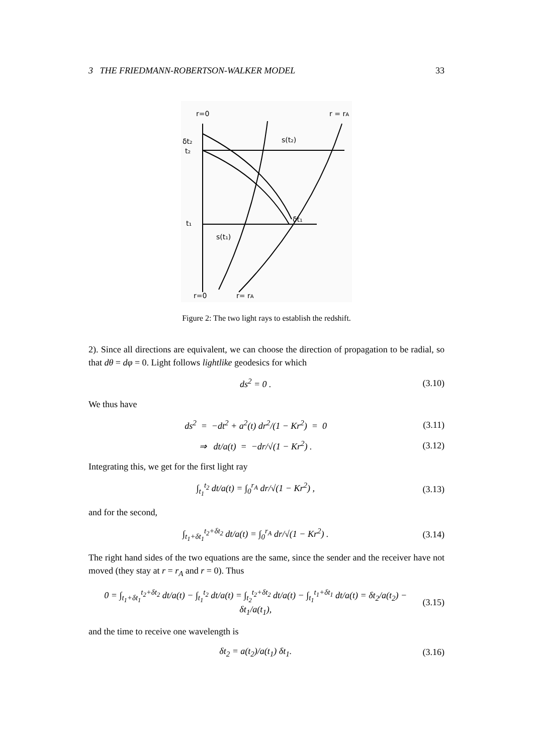3 THE FRIEDMANN-ROBERTSON-WALKER MODEL 33
r=0
r = rA
δt₂
t₂
s(t₂)
t₁
s(t₁)
δt₁
r=0
r= rA
Figure 2: The two light rays to establish the redshift.
2). Since all directions are equivalent, we can choose the direction of propagation to be radial, so that dθ = dφ = 0. Light follows lightlike geodesics for which
ds<sup>2</sup> = 0 . (3.10)
We thus have
ds<sup>2</sup> = −dt<sup>2</sup> + a<sup>2</sup>(t) dr<sup>2</sup>/(1 − Kr<sup>2</sup>) = 0 (3.11)
⇒ dt/a(t) = −dr/√(1 − Kr<sup>2</sup>) . (3.12)
Integrating this, we get for the first light ray
∫<sub>t<sub>1</sub></sub><sup>t<sub>2</sub></sup> dt/a(t) = ∫<sub>0</sub><sup>r<sub>A</sub></sup> dr/√(1 − Kr<sup>2</sup>) , (3.13)
and for the second,
∫<sub>t<sub>1</sub>+δt<sub>1</sub></sub><sup>t<sub>2</sub>+δt<sub>2</sub></sup> dt/a(t) = ∫<sub>0</sub><sup>r<sub>A</sub></sup> dr/√(1 − Kr<sup>2</sup>) . (3.14)
The right hand sides of the two equations are the same, since the sender and the receiver have not moved (they stay at r = r<sub>A</sub> and r = 0). Thus
0 = ∫<sub>t<sub>1</sub>+δt<sub>1</sub></sub><sup>t<sub>2</sub>+δt<sub>2</sub></sup> dt/a(t) − ∫<sub>t<sub>1</sub></sub><sup>t<sub>2</sub></sup> dt/a(t) = ∫<sub>t<sub>2</sub></sub><sup>t<sub>2</sub>+δt<sub>2</sub></sup> dt/a(t) − ∫<sub>t<sub>1</sub></sub><sup>t<sub>1</sub>+δt<sub>1</sub></sup> dt/a(t) = δt<sub>2</sub>/a(t<sub>2</sub>) − δt<sub>1</sub>/a(t<sub>1</sub>), (3.15)
and the time to receive one wavelength is
δt<sub>2</sub> = a(t<sub>2</sub>)/a(t<sub>1</sub>) δt<sub>1</sub>. (3.16)